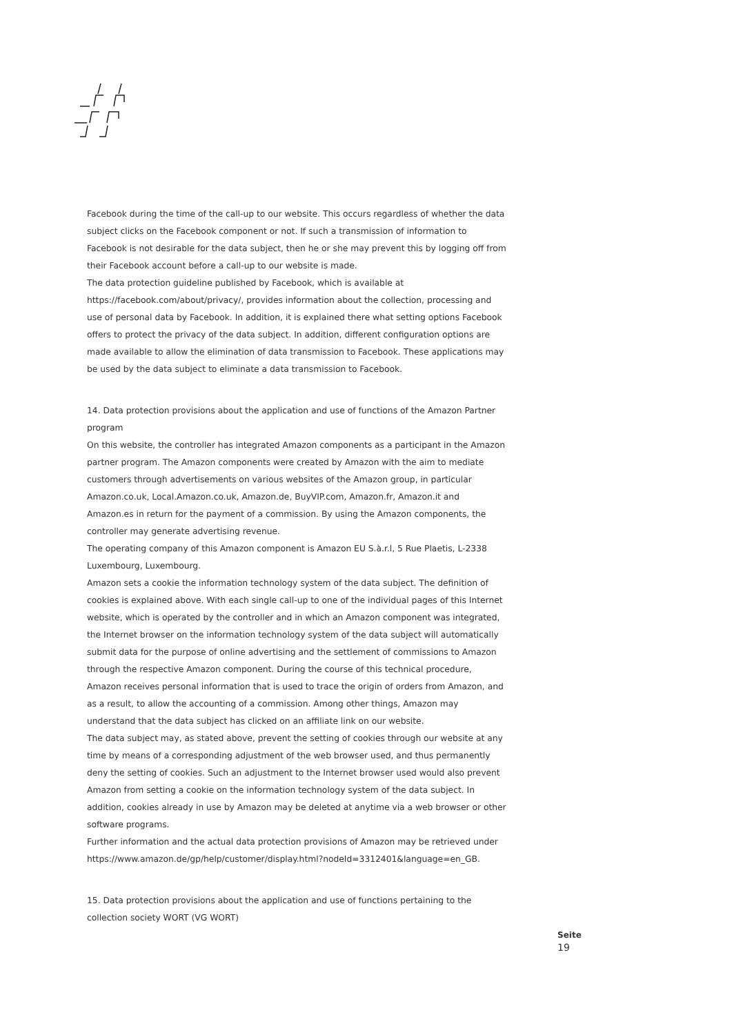Facebook during the time of the call-up to our website. This occurs regardless of whether the data subject clicks on the Facebook component or not. If such a transmission of information to Facebook is not desirable for the data subject, then he or she may prevent this by logging off from their Facebook account before a call-up to our website is made.
The data protection guideline published by Facebook, which is available at https://facebook.com/about/privacy/, provides information about the collection, processing and use of personal data by Facebook. In addition, it is explained there what setting options Facebook offers to protect the privacy of the data subject. In addition, different configuration options are made available to allow the elimination of data transmission to Facebook. These applications may be used by the data subject to eliminate a data transmission to Facebook.
14. Data protection provisions about the application and use of functions of the Amazon Partner program
On this website, the controller has integrated Amazon components as a participant in the Amazon partner program. The Amazon components were created by Amazon with the aim to mediate customers through advertisements on various websites of the Amazon group, in particular Amazon.co.uk, Local.Amazon.co.uk, Amazon.de, BuyVIP.com, Amazon.fr, Amazon.it and Amazon.es in return for the payment of a commission. By using the Amazon components, the controller may generate advertising revenue.
The operating company of this Amazon component is Amazon EU S.à.r.l, 5 Rue Plaetis, L-2338 Luxembourg, Luxembourg.
Amazon sets a cookie the information technology system of the data subject. The definition of cookies is explained above. With each single call-up to one of the individual pages of this Internet website, which is operated by the controller and in which an Amazon component was integrated, the Internet browser on the information technology system of the data subject will automatically submit data for the purpose of online advertising and the settlement of commissions to Amazon through the respective Amazon component. During the course of this technical procedure, Amazon receives personal information that is used to trace the origin of orders from Amazon, and as a result, to allow the accounting of a commission. Among other things, Amazon may understand that the data subject has clicked on an affiliate link on our website.
The data subject may, as stated above, prevent the setting of cookies through our website at any time by means of a corresponding adjustment of the web browser used, and thus permanently deny the setting of cookies. Such an adjustment to the Internet browser used would also prevent Amazon from setting a cookie on the information technology system of the data subject. In addition, cookies already in use by Amazon may be deleted at anytime via a web browser or other software programs.
Further information and the actual data protection provisions of Amazon may be retrieved under https://www.amazon.de/gp/help/customer/display.html?nodeId=3312401&language=en_GB.
15. Data protection provisions about the application and use of functions pertaining to the collection society WORT (VG WORT)
Seite
19